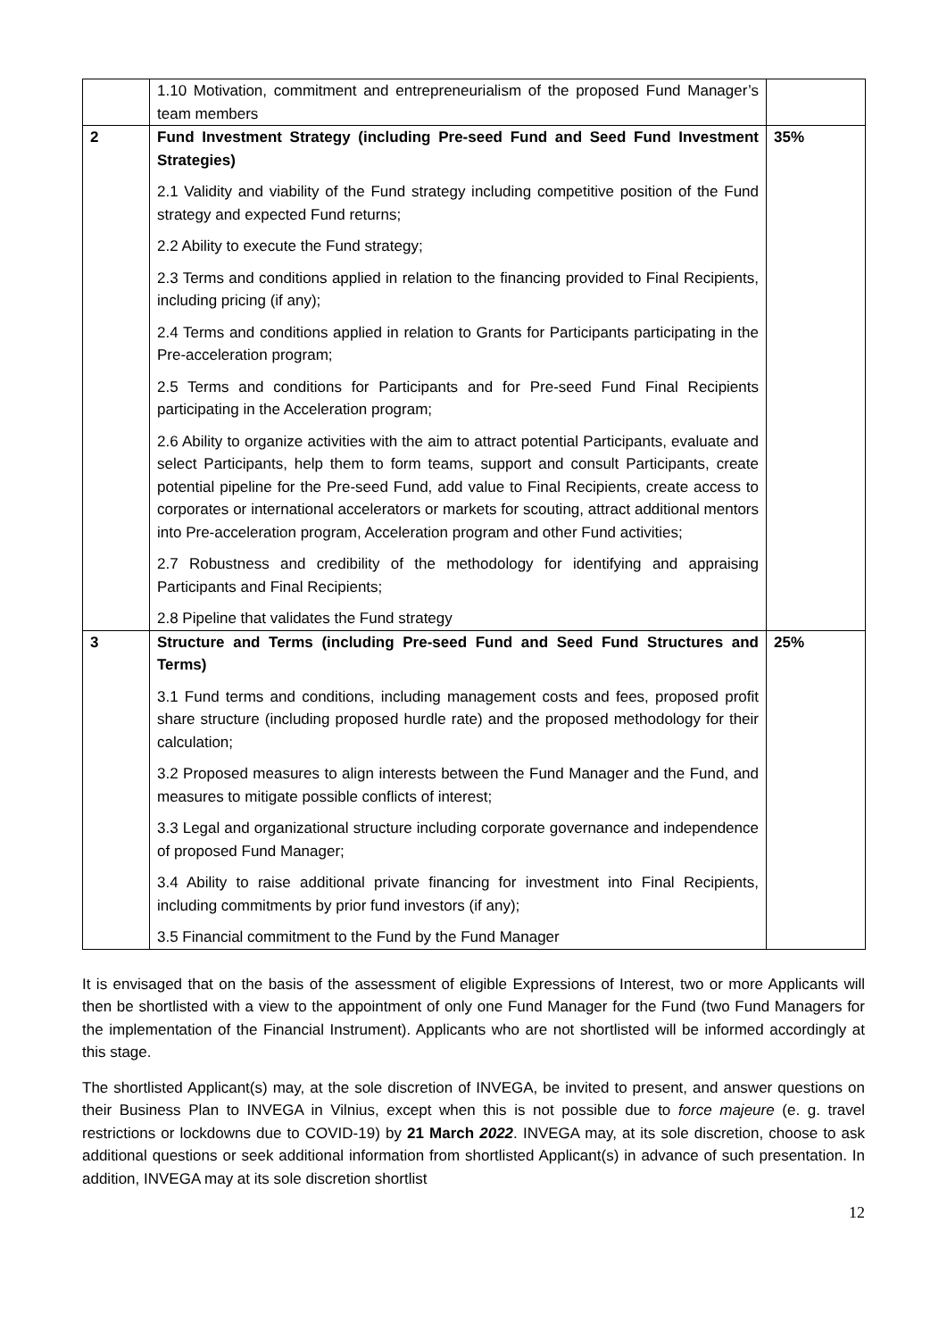| | 1.10 Motivation, commitment and entrepreneurialism of the proposed Fund Manager’s team members | |
| 2 | Fund Investment Strategy (including Pre-seed Fund and Seed Fund Investment Strategies) 2.1 Validity and viability of the Fund strategy including competitive position of the Fund strategy and expected Fund returns; 2.2 Ability to execute the Fund strategy; 2.3 Terms and conditions applied in relation to the financing provided to Final Recipients, including pricing (if any); 2.4 Terms and conditions applied in relation to Grants for Participants participating in the Pre-acceleration program; 2.5 Terms and conditions for Participants and for Pre-seed Fund Final Recipients participating in the Acceleration program; 2.6 Ability to organize activities with the aim to attract potential Participants, evaluate and select Participants, help them to form teams, support and consult Participants, create potential pipeline for the Pre-seed Fund, add value to Final Recipients, create access to corporates or international accelerators or markets for scouting, attract additional mentors into Pre-acceleration program, Acceleration program and other Fund activities; 2.7 Robustness and credibility of the methodology for identifying and appraising Participants and Final Recipients; 2.8 Pipeline that validates the Fund strategy | 35% |
| 3 | Structure and Terms (including Pre-seed Fund and Seed Fund Structures and Terms) 3.1 Fund terms and conditions, including management costs and fees, proposed profit share structure (including proposed hurdle rate) and the proposed methodology for their calculation; 3.2 Proposed measures to align interests between the Fund Manager and the Fund, and measures to mitigate possible conflicts of interest; 3.3 Legal and organizational structure including corporate governance and independence of proposed Fund Manager; 3.4 Ability to raise additional private financing for investment into Final Recipients, including commitments by prior fund investors (if any); 3.5 Financial commitment to the Fund by the Fund Manager | 25% |
It is envisaged that on the basis of the assessment of eligible Expressions of Interest, two or more Applicants will then be shortlisted with a view to the appointment of only one Fund Manager for the Fund (two Fund Managers for the implementation of the Financial Instrument). Applicants who are not shortlisted will be informed accordingly at this stage.
The shortlisted Applicant(s) may, at the sole discretion of INVEGA, be invited to present, and answer questions on their Business Plan to INVEGA in Vilnius, except when this is not possible due to force majeure (e. g. travel restrictions or lockdowns due to COVID-19) by 21 March 2022. INVEGA may, at its sole discretion, choose to ask additional questions or seek additional information from shortlisted Applicant(s) in advance of such presentation. In addition, INVEGA may at its sole discretion shortlist
12